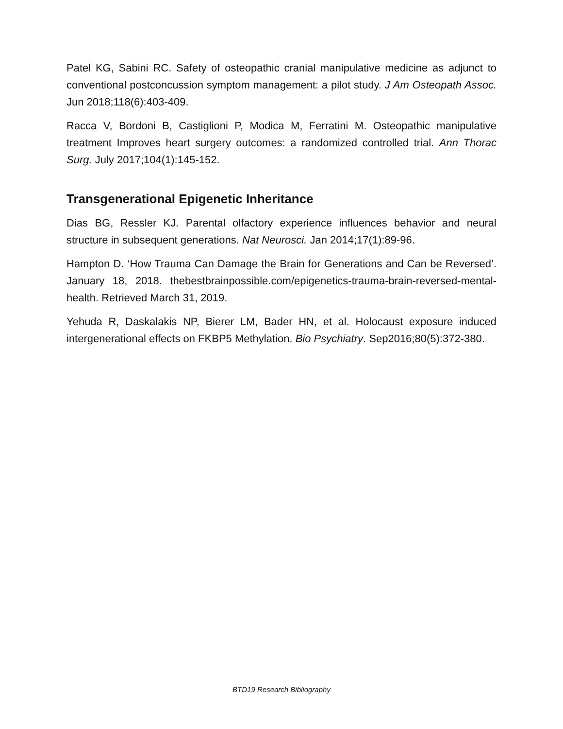Patel KG, Sabini RC. Safety of osteopathic cranial manipulative medicine as adjunct to conventional postconcussion symptom management: a pilot study. J Am Osteopath Assoc. Jun 2018;118(6):403-409.
Racca V, Bordoni B, Castiglioni P, Modica M, Ferratini M. Osteopathic manipulative treatment Improves heart surgery outcomes: a randomized controlled trial. Ann Thorac Surg. July 2017;104(1):145-152.
Transgenerational Epigenetic Inheritance
Dias BG, Ressler KJ. Parental olfactory experience influences behavior and neural structure in subsequent generations. Nat Neurosci. Jan 2014;17(1):89-96.
Hampton D. ‘How Trauma Can Damage the Brain for Generations and Can be Reversed’. January 18, 2018. thebestbrainpossible.com/epigenetics-trauma-brain-reversed-mental-health. Retrieved March 31, 2019.
Yehuda R, Daskalakis NP, Bierer LM, Bader HN, et al. Holocaust exposure induced intergenerational effects on FKBP5 Methylation. Bio Psychiatry. Sep2016;80(5):372-380.
BTD19 Research Bibliography